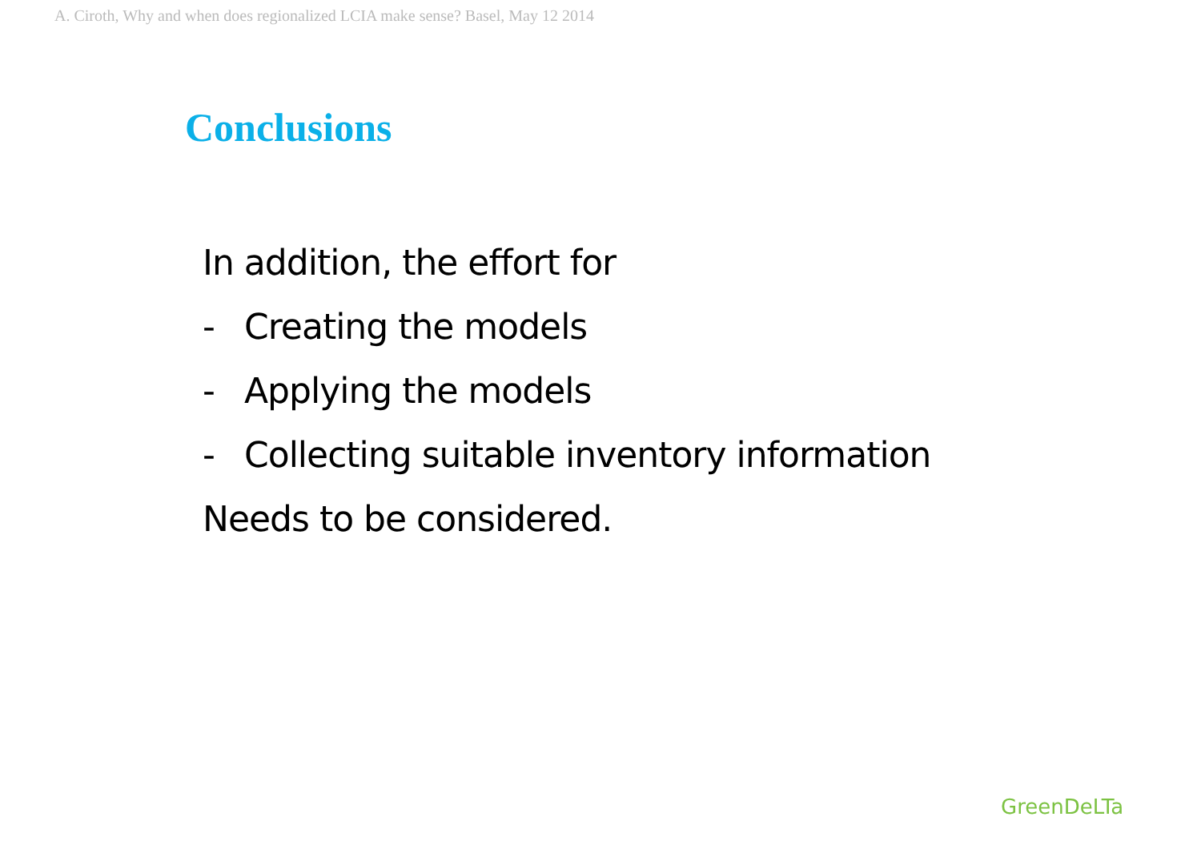A. Ciroth, Why and when does regionalized LCIA make sense? Basel, May 12 2014
Conclusions
In addition, the effort for
- Creating the models
- Applying the models
- Collecting suitable inventory information
Needs to be considered.
GreenDeLTa